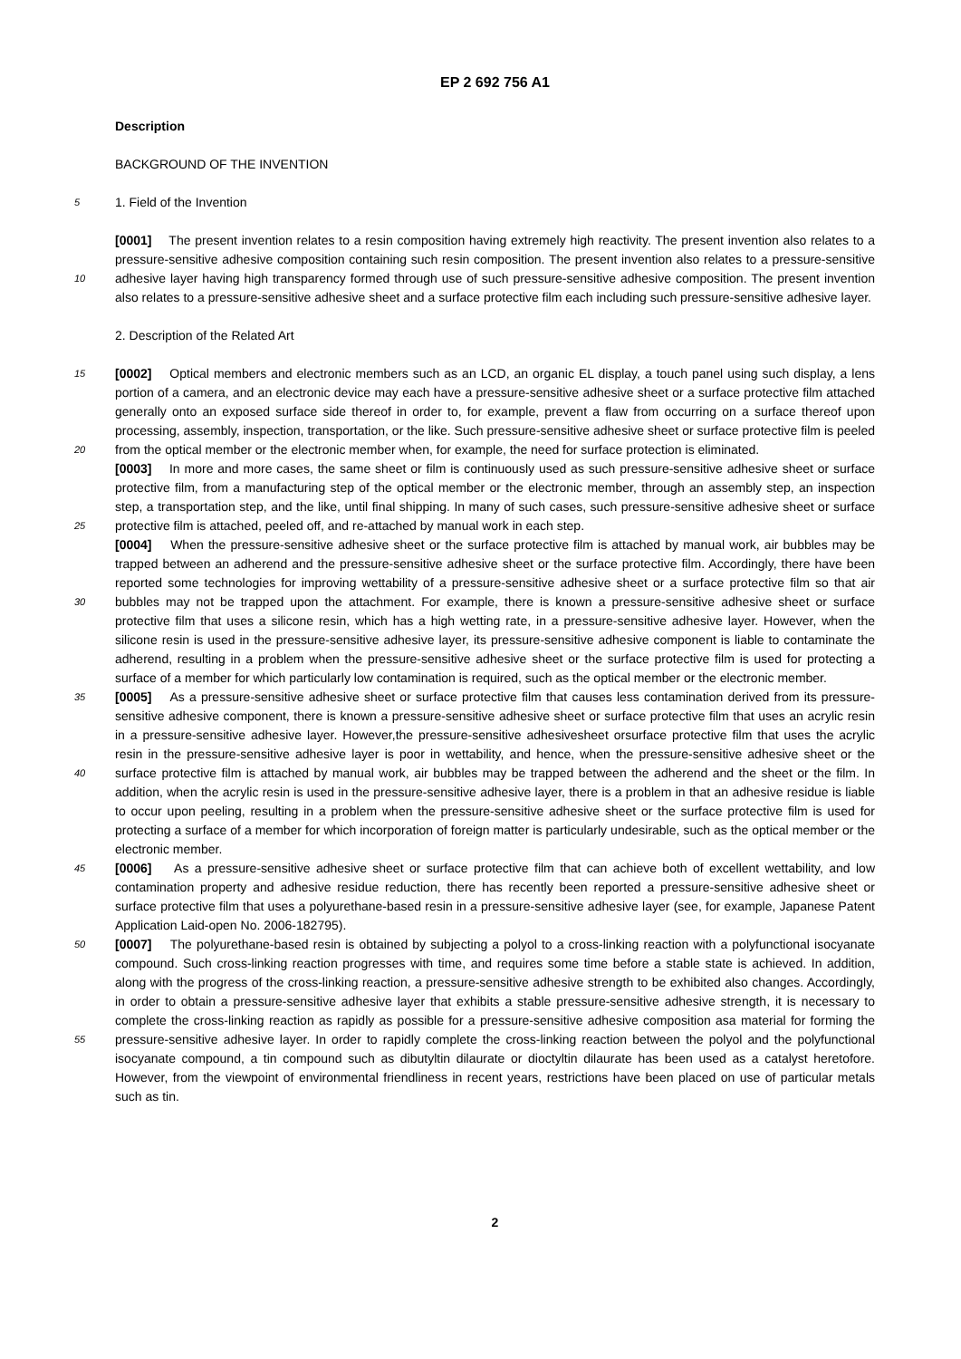EP 2 692 756 A1
Description
BACKGROUND OF THE INVENTION
5 1. Field of the Invention
[0001] The present invention relates to a resin composition having extremely high reactivity. The present invention also relates to a pressure-sensitive adhesive composition containing such resin composition. The present invention also relates to a pressure-sensitive adhesive layer having high transparency formed through use of such pressure-sensitive 10 adhesive composition. The present invention also relates to a pressure-sensitive adhesive sheet and a surface protective film each including such pressure-sensitive adhesive layer.
2. Description of the Related Art
15 [0002] Optical members and electronic members such as an LCD, an organic EL display, a touch panel using such display, a lens portion of a camera, and an electronic device may each have a pressure-sensitive adhesive sheet or a surface protective film attached generally onto an exposed surface side thereof in order to, for example, prevent a flaw from occurring on a surface thereof upon processing, assembly, inspection, transportation, or the like. Such pressure-sensitive adhesive sheet or surface protective film is peeled from the optical member or the electronic member when, 20 for example, the need for surface protection is eliminated.
[0003] In more and more cases, the same sheet or film is continuously used as such pressure-sensitive adhesive sheet or surface protective film, from a manufacturing step of the optical member or the electronic member, through an assembly step, an inspection step, a transportation step, and the like, until final shipping. In many of such cases, such pressure-sensitive adhesive sheet or surface protective film is attached, peeled off, and re-attached by manual work in 25 each step.
[0004] When the pressure-sensitive adhesive sheet or the surface protective film is attached by manual work, air bubbles may be trapped between an adherend and the pressure-sensitive adhesive sheet or the surface protective film. Accordingly, there have been reported some technologies for improving wettability of a pressure-sensitive adhesive sheet or a surface protective film so that air bubbles may not be trapped upon the attachment. For example, there is 30 known a pressure-sensitive adhesive sheet or surface protective film that uses a silicone resin, which has a high wetting rate, in a pressure-sensitive adhesive layer. However, when the silicone resin is used in the pressure-sensitive adhesive layer, its pressure-sensitive adhesive component is liable to contaminate the adherend, resulting in a problem when the pressure-sensitive adhesive sheet or the surface protective film is used for protecting a surface of a member for which particularly low contamination is required, such as the optical member or the electronic member.
35 [0005] As a pressure-sensitive adhesive sheet or surface protective film that causes less contamination derived from its pressure-sensitive adhesive component, there is known a pressure-sensitive adhesive sheet or surface protective film that uses an acrylic resin in a pressure-sensitive adhesive layer. However,the pressure-sensitive adhesivesheet orsurface protective film that uses the acrylic resin in the pressure-sensitive adhesive layer is poor in wettability, and hence, when the pressure-sensitive adhesive sheet or the surface protective film is attached by manual work, air bubbles 40 may be trapped between the adherend and the sheet or the film. In addition, when the acrylic resin is used in the pressure-sensitive adhesive layer, there is a problem in that an adhesive residue is liable to occur upon peeling, resulting in a problem when the pressure-sensitive adhesive sheet or the surface protective film is used for protecting a surface of a member for which incorporation of foreign matter is particularly undesirable, such as the optical member or the electronic member.
45 [0006] As a pressure-sensitive adhesive sheet or surface protective film that can achieve both of excellent wettability, and low contamination property and adhesive residue reduction, there has recently been reported a pressure-sensitive adhesive sheet or surface protective film that uses a polyurethane-based resin in a pressure-sensitive adhesive layer (see, for example, Japanese Patent Application Laid-open No. 2006-182795).
[0007] The polyurethane-based resin is obtained by subjecting a polyol to a cross-linking reaction with a polyfunctional 50 isocyanate compound. Such cross-linking reaction progresses with time, and requires some time before a stable state is achieved. In addition, along with the progress of the cross-linking reaction, a pressure-sensitive adhesive strength to be exhibited also changes. Accordingly, in order to obtain a pressure-sensitive adhesive layer that exhibits a stable pressure-sensitive adhesive strength, it is necessary to complete the cross-linking reaction as rapidly as possible for a pressure-sensitive adhesive composition asa material for forming the pressure-sensitive adhesive layer. In order to 55 rapidly complete the cross-linking reaction between the polyol and the polyfunctional isocyanate compound, a tin compound such as dibutyltin dilaurate or dioctyltin dilaurate has been used as a catalyst heretofore. However, from the viewpoint of environmental friendliness in recent years, restrictions have been placed on use of particular metals such as tin.
2